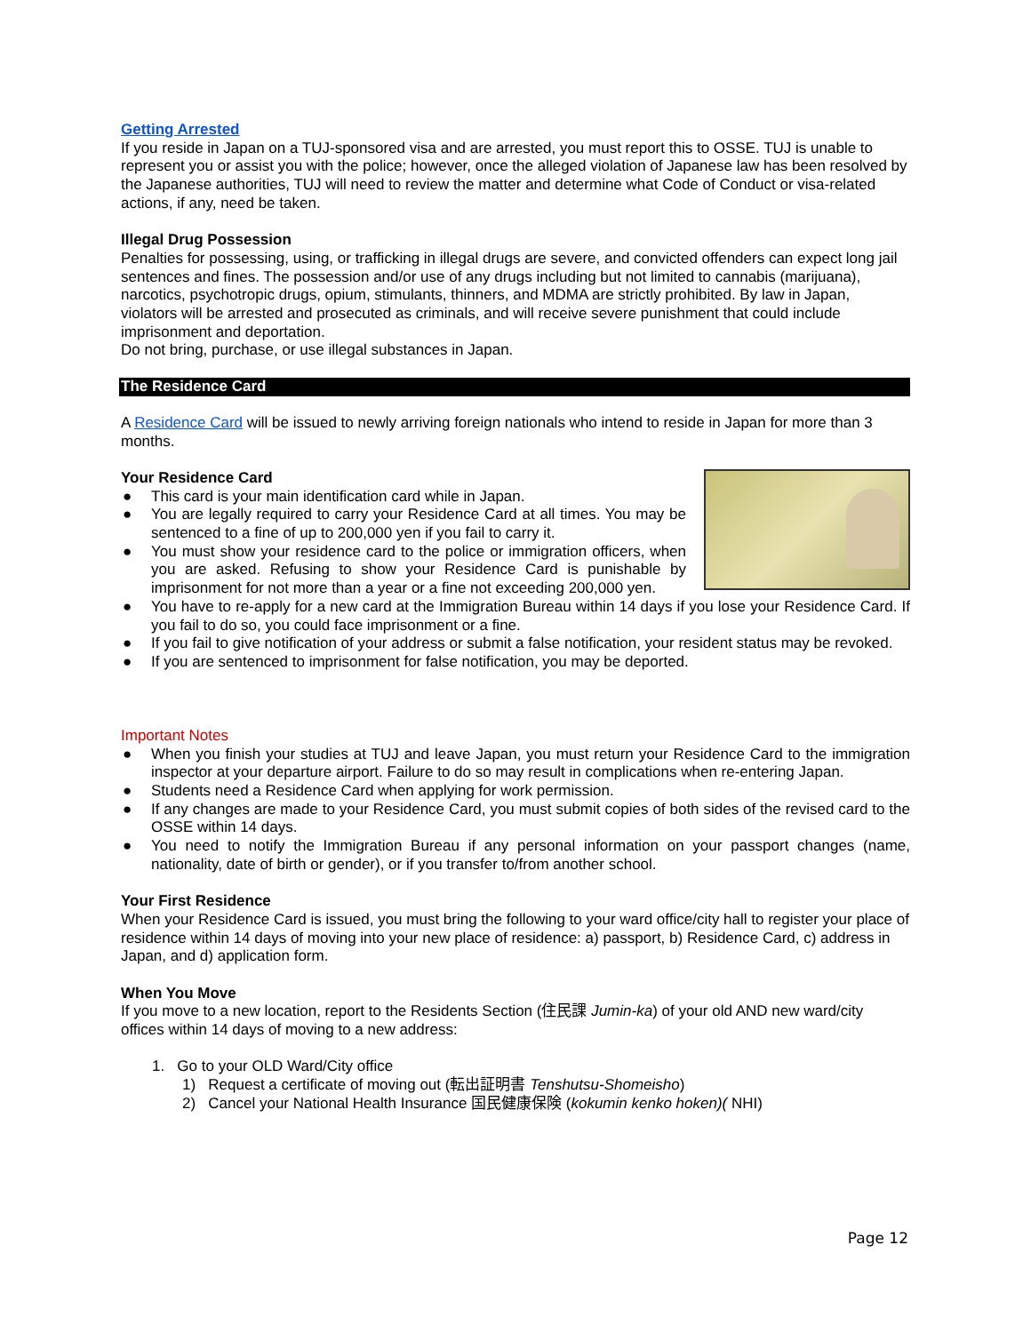Getting Arrested
If you reside in Japan on a TUJ-sponsored visa and are arrested, you must report this to OSSE. TUJ is unable to represent you or assist you with the police; however, once the alleged violation of Japanese law has been resolved by the Japanese authorities, TUJ will need to review the matter and determine what Code of Conduct or visa-related actions, if any, need be taken.
Illegal Drug Possession
Penalties for possessing, using, or trafficking in illegal drugs are severe, and convicted offenders can expect long jail sentences and fines. The possession and/or use of any drugs including but not limited to cannabis (marijuana), narcotics, psychotropic drugs, opium, stimulants, thinners, and MDMA are strictly prohibited. By law in Japan, violators will be arrested and prosecuted as criminals, and will receive severe punishment that could include imprisonment and deportation.
Do not bring, purchase, or use illegal substances in Japan.
The Residence Card
A Residence Card will be issued to newly arriving foreign nationals who intend to reside in Japan for more than 3 months.
Your Residence Card
● This card is your main identification card while in Japan.
● You are legally required to carry your Residence Card at all times. You may be sentenced to a fine of up to 200,000 yen if you fail to carry it.
● You must show your residence card to the police or immigration officers, when you are asked. Refusing to show your Residence Card is punishable by imprisonment for not more than a year or a fine not exceeding 200,000 yen.
● You have to re-apply for a new card at the Immigration Bureau within 14 days if you lose your Residence Card. If you fail to do so, you could face imprisonment or a fine.
● If you fail to give notification of your address or submit a false notification, your resident status may be revoked.
● If you are sentenced to imprisonment for false notification, you may be deported.
Important Notes
● When you finish your studies at TUJ and leave Japan, you must return your Residence Card to the immigration inspector at your departure airport. Failure to do so may result in complications when re-entering Japan.
● Students need a Residence Card when applying for work permission.
● If any changes are made to your Residence Card, you must submit copies of both sides of the revised card to the OSSE within 14 days.
● You need to notify the Immigration Bureau if any personal information on your passport changes (name, nationality, date of birth or gender), or if you transfer to/from another school.
Your First Residence
When your Residence Card is issued, you must bring the following to your ward office/city hall to register your place of residence within 14 days of moving into your new place of residence: a) passport, b) Residence Card, c) address in Japan, and d) application form.
When You Move
If you move to a new location, report to the Residents Section (住民課 Jumin-ka) of your old AND new ward/city offices within 14 days of moving to a new address:
1. Go to your OLD Ward/City office
1) Request a certificate of moving out (転出証明書 Tenshutsu-Shomeisho)
2) Cancel your National Health Insurance 国民健康保険 (kokumin kenko hoken)( NHI)
Page 12